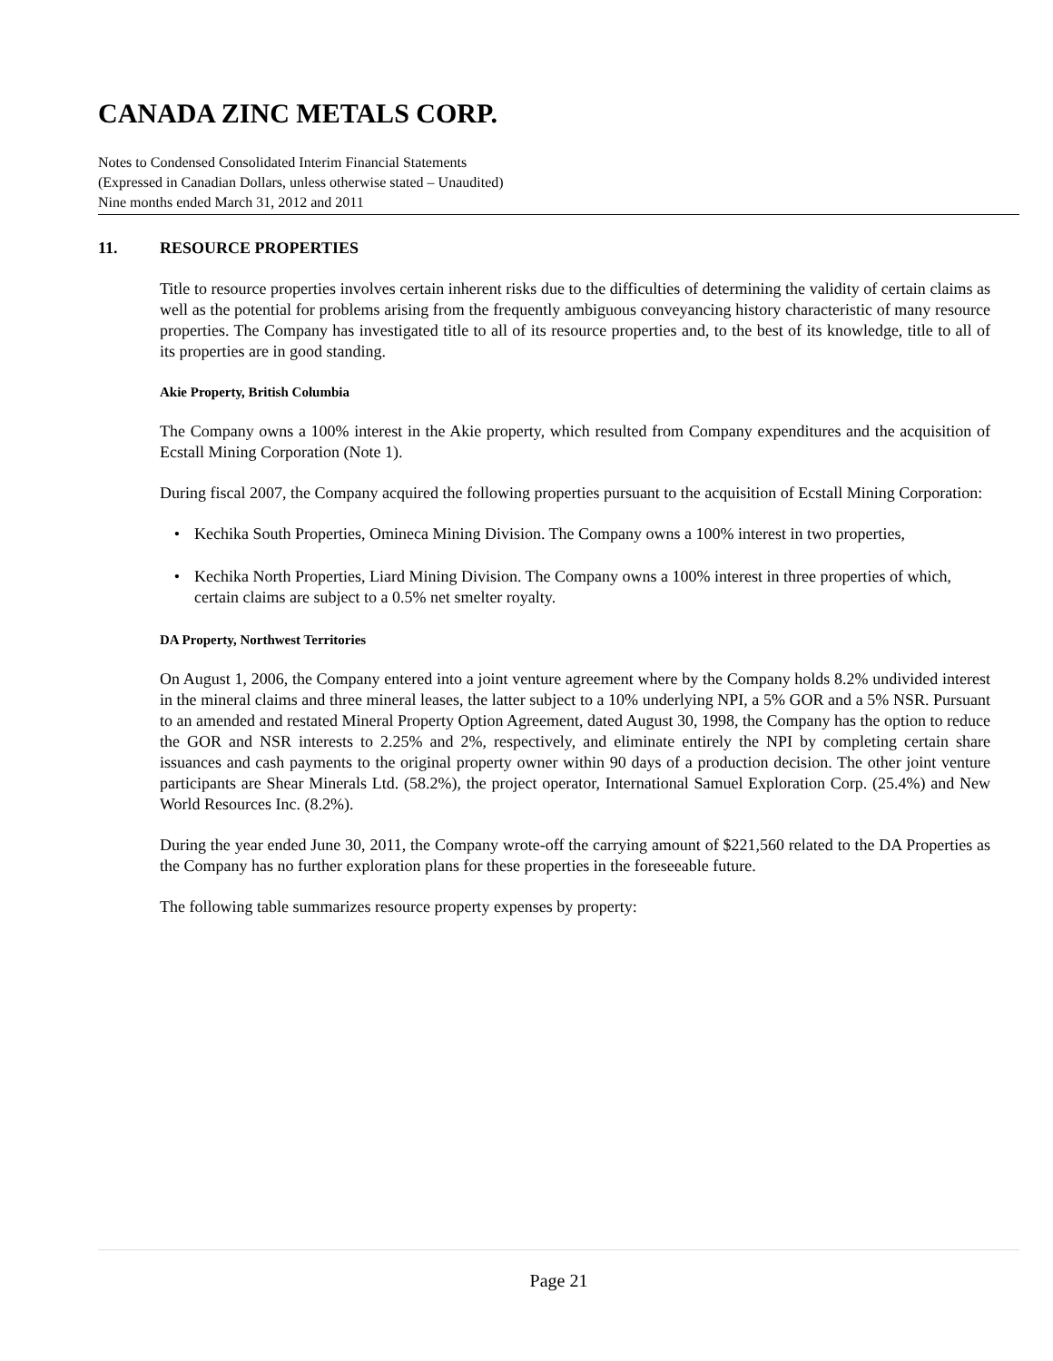CANADA ZINC METALS CORP.
Notes to Condensed Consolidated Interim Financial Statements
(Expressed in Canadian Dollars, unless otherwise stated – Unaudited)
Nine months ended March 31, 2012 and 2011
11. RESOURCE PROPERTIES
Title to resource properties involves certain inherent risks due to the difficulties of determining the validity of certain claims as well as the potential for problems arising from the frequently ambiguous conveyancing history characteristic of many resource properties. The Company has investigated title to all of its resource properties and, to the best of its knowledge, title to all of its properties are in good standing.
Akie Property, British Columbia
The Company owns a 100% interest in the Akie property, which resulted from Company expenditures and the acquisition of Ecstall Mining Corporation (Note 1).
During fiscal 2007, the Company acquired the following properties pursuant to the acquisition of Ecstall Mining Corporation:
• Kechika South Properties, Omineca Mining Division. The Company owns a 100% interest in two properties,
• Kechika North Properties, Liard Mining Division. The Company owns a 100% interest in three properties of which, certain claims are subject to a 0.5% net smelter royalty.
DA Property, Northwest Territories
On August 1, 2006, the Company entered into a joint venture agreement where by the Company holds 8.2% undivided interest in the mineral claims and three mineral leases, the latter subject to a 10% underlying NPI, a 5% GOR and a 5% NSR. Pursuant to an amended and restated Mineral Property Option Agreement, dated August 30, 1998, the Company has the option to reduce the GOR and NSR interests to 2.25% and 2%, respectively, and eliminate entirely the NPI by completing certain share issuances and cash payments to the original property owner within 90 days of a production decision. The other joint venture participants are Shear Minerals Ltd. (58.2%), the project operator, International Samuel Exploration Corp. (25.4%) and New World Resources Inc. (8.2%).
During the year ended June 30, 2011, the Company wrote-off the carrying amount of $221,560 related to the DA Properties as the Company has no further exploration plans for these properties in the foreseeable future.
The following table summarizes resource property expenses by property:
Page 21